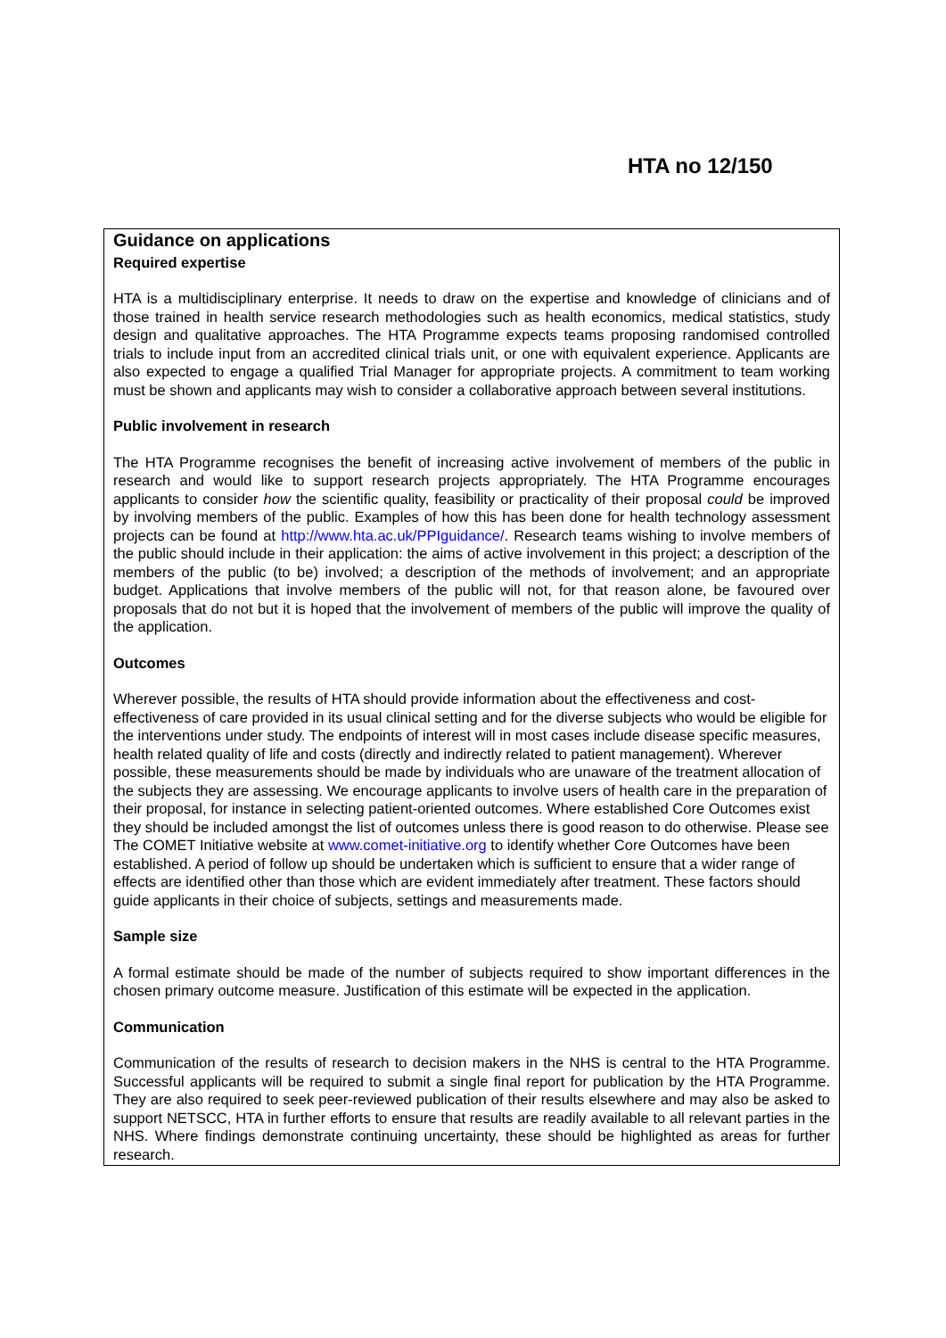HTA no 12/150
Guidance on applications
Required expertise
HTA is a multidisciplinary enterprise. It needs to draw on the expertise and knowledge of clinicians and of those trained in health service research methodologies such as health economics, medical statistics, study design and qualitative approaches. The HTA Programme expects teams proposing randomised controlled trials to include input from an accredited clinical trials unit, or one with equivalent experience. Applicants are also expected to engage a qualified Trial Manager for appropriate projects. A commitment to team working must be shown and applicants may wish to consider a collaborative approach between several institutions.
Public involvement in research
The HTA Programme recognises the benefit of increasing active involvement of members of the public in research and would like to support research projects appropriately. The HTA Programme encourages applicants to consider how the scientific quality, feasibility or practicality of their proposal could be improved by involving members of the public. Examples of how this has been done for health technology assessment projects can be found at http://www.hta.ac.uk/PPIguidance/. Research teams wishing to involve members of the public should include in their application: the aims of active involvement in this project; a description of the members of the public (to be) involved; a description of the methods of involvement; and an appropriate budget. Applications that involve members of the public will not, for that reason alone, be favoured over proposals that do not but it is hoped that the involvement of members of the public will improve the quality of the application.
Outcomes
Wherever possible, the results of HTA should provide information about the effectiveness and cost-effectiveness of care provided in its usual clinical setting and for the diverse subjects who would be eligible for the interventions under study. The endpoints of interest will in most cases include disease specific measures, health related quality of life and costs (directly and indirectly related to patient management). Wherever possible, these measurements should be made by individuals who are unaware of the treatment allocation of the subjects they are assessing. We encourage applicants to involve users of health care in the preparation of their proposal, for instance in selecting patient-oriented outcomes. Where established Core Outcomes exist they should be included amongst the list of outcomes unless there is good reason to do otherwise. Please see The COMET Initiative website at www.comet-initiative.org to identify whether Core Outcomes have been established. A period of follow up should be undertaken which is sufficient to ensure that a wider range of effects are identified other than those which are evident immediately after treatment. These factors should guide applicants in their choice of subjects, settings and measurements made.
Sample size
A formal estimate should be made of the number of subjects required to show important differences in the chosen primary outcome measure. Justification of this estimate will be expected in the application.
Communication
Communication of the results of research to decision makers in the NHS is central to the HTA Programme. Successful applicants will be required to submit a single final report for publication by the HTA Programme. They are also required to seek peer-reviewed publication of their results elsewhere and may also be asked to support NETSCC, HTA in further efforts to ensure that results are readily available to all relevant parties in the NHS. Where findings demonstrate continuing uncertainty, these should be highlighted as areas for further research.